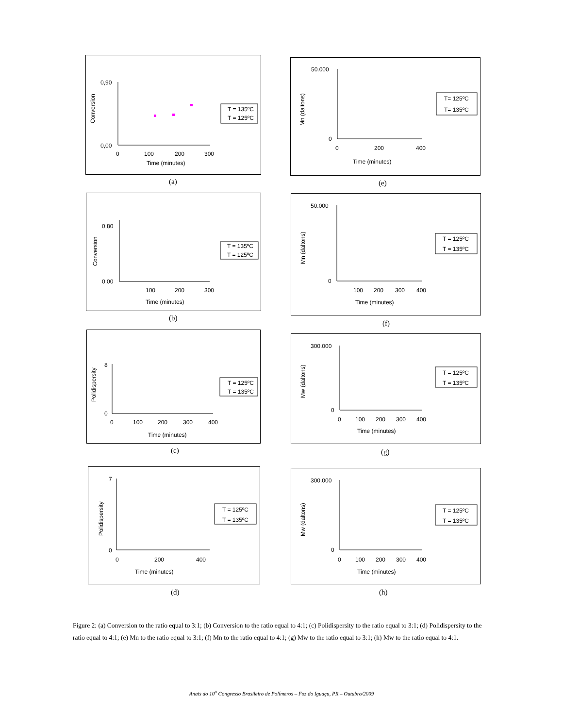0,90
0,00
0
100
200
300
Time (minutes)
Conversion
T = 135ºC
T = 125ºC
(a)
50.000
0
0
200
400
Time (minutes)
Mn (daltons)
T= 125ºC
T= 135ºC
(e)
0,80
0,00
100
200
300
Time (minutes)
Conversion
T = 135ºC
T = 125ºC
(b)
50.000
0
100
200
300
400
Time (minutes)
Mn (daltons)
T = 125ºC
T = 135ºC
(f)
8
0
0
100
200
300
400
Time (minutes)
Polidispersity
T = 125ºC
T = 135ºC
(c)
300.000
0
0
100
200
300
400
Time (minutes)
Mw (daltons)
T = 125ºC
T = 135ºC
(g)
7
0
0
200
400
Time (minutes)
Polidispersity
T = 125ºC
T = 135ºC
(d)
300.000
0
0
100
200
300
400
Time (minutes)
Mw (daltons)
T = 125ºC
T = 135ºC
(h)
Figure 2: (a) Conversion to the ratio equal to 3:1; (b) Conversion to the ratio equal to 4:1; (c) Polidispersity to the ratio equal to 3:1; (d) Polidispersity to the ratio equal to 4:1; (e) Mn to the ratio equal to 3:1; (f) Mn to the ratio equal to 4:1; (g) Mw to the ratio equal to 3:1; (h) Mw to the ratio equal to 4:1.
Anais do 10<sup>o</sup> Congresso Brasileiro de Polímeros – Foz do Iguaçu, PR – Outubro/2009